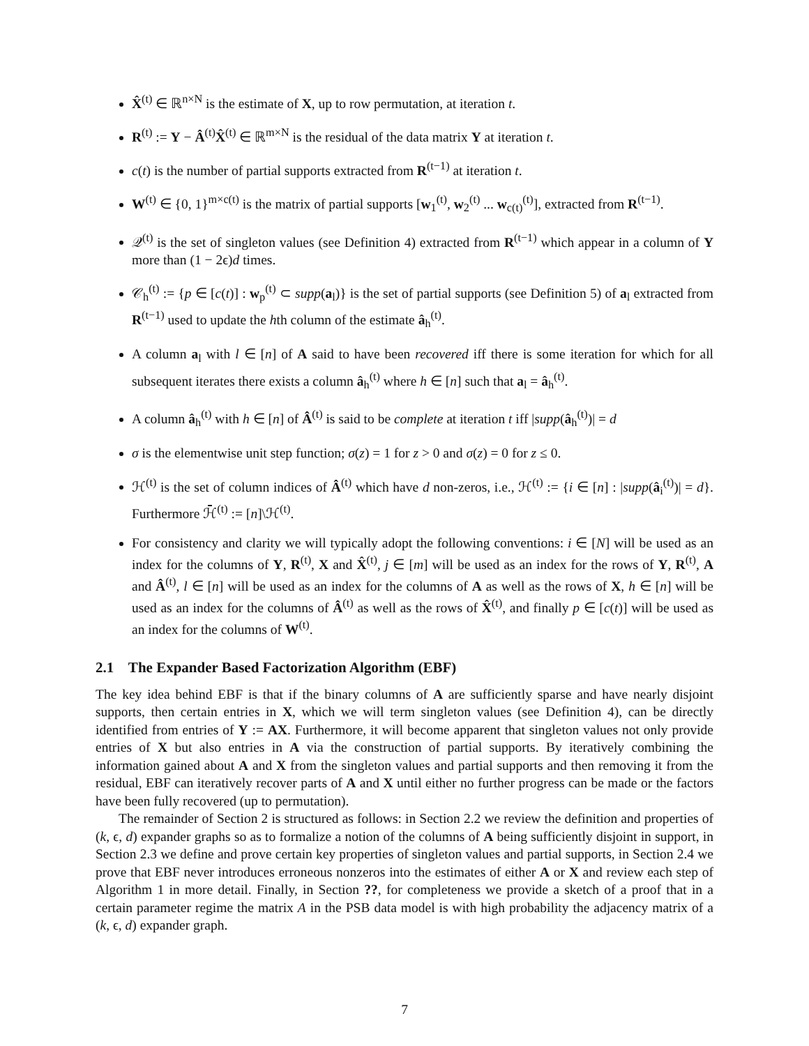X̂<sup>(t)</sup> ∈ ℝ<sup>n×N</sup> is the estimate of X, up to row permutation, at iteration t.
R<sup>(t)</sup> := Y − Â<sup>(t)</sup>X̂<sup>(t)</sup> ∈ ℝ<sup>m×N</sup> is the residual of the data matrix Y at iteration t.
c(t) is the number of partial supports extracted from R<sup>(t−1)</sup> at iteration t.
W<sup>(t)</sup> ∈ {0, 1}<sup>m×c(t)</sup> is the matrix of partial supports [w<sub>1</sub><sup>(t)</sup>, w<sub>2</sub><sup>(t)</sup> ... w<sub>c(t)</sub><sup>(t)</sup>], extracted from R<sup>(t−1)</sup>.
𝒬<sup>(t)</sup> is the set of singleton values (see Definition 4) extracted from R<sup>(t−1)</sup> which appear in a column of Y more than (1 − 2ϵ)d times.
𝒞<sub>h</sub><sup>(t)</sup> := {p ∈ [c(t)] : w<sub>p</sub><sup>(t)</sup> ⊂ supp(a<sub>l</sub>)} is the set of partial supports (see Definition 5) of a<sub>l</sub> extracted from R<sup>(t−1)</sup> used to update the hth column of the estimate â<sub>h</sub><sup>(t)</sup>.
A column a<sub>l</sub> with l ∈ [n] of A said to have been recovered iff there is some iteration for which for all subsequent iterates there exists a column â<sub>h</sub><sup>(t)</sup> where h ∈ [n] such that a<sub>l</sub> = â<sub>h</sub><sup>(t)</sup>.
A column â<sub>h</sub><sup>(t)</sup> with h ∈ [n] of Â<sup>(t)</sup> is said to be complete at iteration t iff |supp(â<sub>h</sub><sup>(t)</sup>)| = d
σ is the elementwise unit step function; σ(z) = 1 for z > 0 and σ(z) = 0 for z ≤ 0.
ℋ<sup>(t)</sup> is the set of column indices of Â<sup>(t)</sup> which have d non-zeros, i.e., ℋ<sup>(t)</sup> := {i ∈ [n] : |supp(â<sub>i</sub><sup>(t)</sup>)| = d}. Furthermore ℋ̄<sup>(t)</sup> := [n]\ℋ<sup>(t)</sup>.
For consistency and clarity we will typically adopt the following conventions: i ∈ [N] will be used as an index for the columns of Y, R<sup>(t)</sup>, X and X̂<sup>(t)</sup>, j ∈ [m] will be used as an index for the rows of Y, R<sup>(t)</sup>, A and Â<sup>(t)</sup>, l ∈ [n] will be used as an index for the columns of A as well as the rows of X, h ∈ [n] will be used as an index for the columns of Â<sup>(t)</sup> as well as the rows of X̂<sup>(t)</sup>, and finally p ∈ [c(t)] will be used as an index for the columns of W<sup>(t)</sup>.
2.1 The Expander Based Factorization Algorithm (EBF)
The key idea behind EBF is that if the binary columns of A are sufficiently sparse and have nearly disjoint supports, then certain entries in X, which we will term singleton values (see Definition 4), can be directly identified from entries of Y := AX. Furthermore, it will become apparent that singleton values not only provide entries of X but also entries in A via the construction of partial supports. By iteratively combining the information gained about A and X from the singleton values and partial supports and then removing it from the residual, EBF can iteratively recover parts of A and X until either no further progress can be made or the factors have been fully recovered (up to permutation).
The remainder of Section 2 is structured as follows: in Section 2.2 we review the definition and properties of (k, ϵ, d) expander graphs so as to formalize a notion of the columns of A being sufficiently disjoint in support, in Section 2.3 we define and prove certain key properties of singleton values and partial supports, in Section 2.4 we prove that EBF never introduces erroneous nonzeros into the estimates of either A or X and review each step of Algorithm 1 in more detail. Finally, in Section ??, for completeness we provide a sketch of a proof that in a certain parameter regime the matrix A in the PSB data model is with high probability the adjacency matrix of a (k, ϵ, d) expander graph.
7